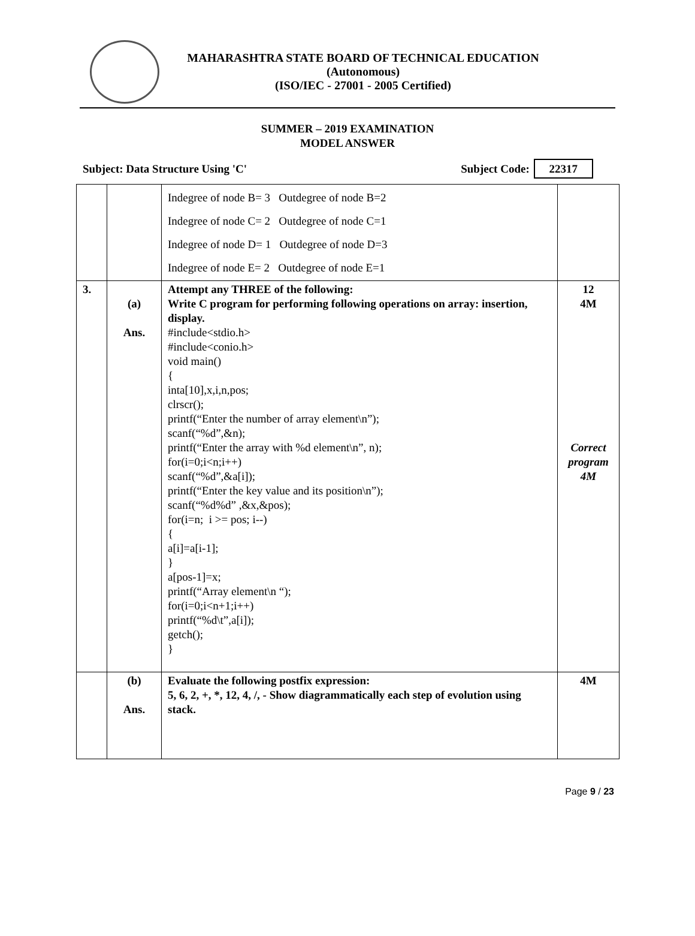MAHARASHTRA STATE BOARD OF TECHNICAL EDUCATION
(Autonomous)
(ISO/IEC - 27001 - 2005 Certified)
SUMMER – 2019 EXAMINATION
MODEL ANSWER
Subject: Data Structure Using 'C' Subject Code: 22317
| | | Indegree of node B= 3 Outdegree of node B=2 Indegree of node C= 2 Outdegree of node C=1 Indegree of node D= 1 Outdegree of node D=3 Indegree of node E= 2 Outdegree of node E=1 | |
| 3. | (a) Ans. | Attempt any THREE of the following: Write C program for performing following operations on array: insertion, display. #include<stdio.h> #include<conio.h> void main() { inta[10],x,i,n,pos; clrscr(); printf(“Enter the number of array element\n”); scanf(“%d”,&n); printf(“Enter the array with %d element\n”, n); for(i=0;i<n;i++) scanf(“%d”,&a[i]); printf(“Enter the key value and its position\n”); scanf(“%d%d” ,&x,&pos); for(i=n; i >= pos; i--) { a[i]=a[i-1]; } a[pos-1]=x; printf(“Array element\n “); for(i=0;i<n+1;i++) printf(“%d\t”,a[i]); getch(); } | 12 4M Correct program 4M |
| | (b) Ans. | Evaluate the following postfix expression: 5, 6, 2, +, *, 12, 4, /, - Show diagrammatically each step of evolution using stack. | 4M |
Page 9 / 23